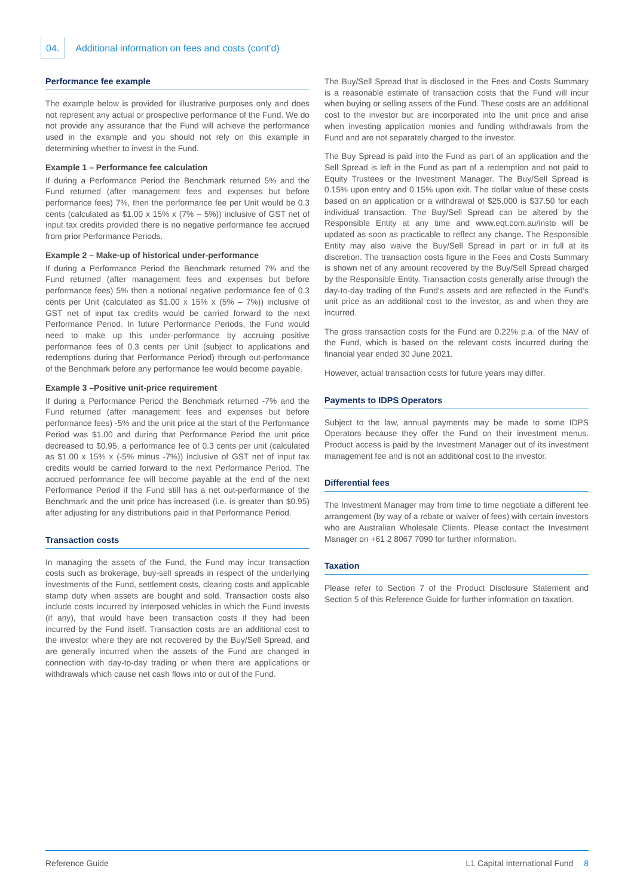04. Additional information on fees and costs (cont’d)
Performance fee example
The example below is provided for illustrative purposes only and does not represent any actual or prospective performance of the Fund. We do not provide any assurance that the Fund will achieve the performance used in the example and you should not rely on this example in determining whether to invest in the Fund.
Example 1 – Performance fee calculation
If during a Performance Period the Benchmark returned 5% and the Fund returned (after management fees and expenses but before performance fees) 7%, then the performance fee per Unit would be 0.3 cents (calculated as $1.00 x 15% x (7% – 5%)) inclusive of GST net of input tax credits provided there is no negative performance fee accrued from prior Performance Periods.
Example 2 – Make-up of historical under-performance
If during a Performance Period the Benchmark returned 7% and the Fund returned (after management fees and expenses but before performance fees) 5% then a notional negative performance fee of 0.3 cents per Unit (calculated as $1.00 x 15% x (5% – 7%)) inclusive of GST net of input tax credits would be carried forward to the next Performance Period. In future Performance Periods, the Fund would need to make up this under-performance by accruing positive performance fees of 0.3 cents per Unit (subject to applications and redemptions during that Performance Period) through out-performance of the Benchmark before any performance fee would become payable.
Example 3 –Positive unit-price requirement
If during a Performance Period the Benchmark returned -7% and the Fund returned (after management fees and expenses but before performance fees) -5% and the unit price at the start of the Performance Period was $1.00 and during that Performance Period the unit price decreased to $0.95, a performance fee of 0.3 cents per unit (calculated as $1.00 x 15% x (-5% minus -7%)) inclusive of GST net of input tax credits would be carried forward to the next Performance Period. The accrued performance fee will become payable at the end of the next Performance Period if the Fund still has a net out-performance of the Benchmark and the unit price has increased (i.e. is greater than $0.95) after adjusting for any distributions paid in that Performance Period.
Transaction costs
In managing the assets of the Fund, the Fund may incur transaction costs such as brokerage, buy-sell spreads in respect of the underlying investments of the Fund, settlement costs, clearing costs and applicable stamp duty when assets are bought and sold. Transaction costs also include costs incurred by interposed vehicles in which the Fund invests (if any), that would have been transaction costs if they had been incurred by the Fund itself. Transaction costs are an additional cost to the investor where they are not recovered by the Buy/Sell Spread, and are generally incurred when the assets of the Fund are changed in connection with day-to-day trading or when there are applications or withdrawals which cause net cash flows into or out of the Fund.
The Buy/Sell Spread that is disclosed in the Fees and Costs Summary is a reasonable estimate of transaction costs that the Fund will incur when buying or selling assets of the Fund. These costs are an additional cost to the investor but are incorporated into the unit price and arise when investing application monies and funding withdrawals from the Fund and are not separately charged to the investor.
The Buy Spread is paid into the Fund as part of an application and the Sell Spread is left in the Fund as part of a redemption and not paid to Equity Trustees or the Investment Manager. The Buy/Sell Spread is 0.15% upon entry and 0.15% upon exit. The dollar value of these costs based on an application or a withdrawal of $25,000 is $37.50 for each individual transaction. The Buy/Sell Spread can be altered by the Responsible Entity at any time and www.eqt.com.au/insto will be updated as soon as practicable to reflect any change. The Responsible Entity may also waive the Buy/Sell Spread in part or in full at its discretion. The transaction costs figure in the Fees and Costs Summary is shown net of any amount recovered by the Buy/Sell Spread charged by the Responsible Entity. Transaction costs generally arise through the day-to-day trading of the Fund’s assets and are reflected in the Fund’s unit price as an additional cost to the investor, as and when they are incurred.
The gross transaction costs for the Fund are 0.22% p.a. of the NAV of the Fund, which is based on the relevant costs incurred during the financial year ended 30 June 2021.
However, actual transaction costs for future years may differ.
Payments to IDPS Operators
Subject to the law, annual payments may be made to some IDPS Operators because they offer the Fund on their investment menus. Product access is paid by the Investment Manager out of its investment management fee and is not an additional cost to the investor.
Differential fees
The Investment Manager may from time to time negotiate a different fee arrangement (by way of a rebate or waiver of fees) with certain investors who are Australian Wholesale Clients. Please contact the Investment Manager on +61 2 8067 7090 for further information.
Taxation
Please refer to Section 7 of the Product Disclosure Statement and Section 5 of this Reference Guide for further information on taxation.
Reference Guide L1 Capital International Fund 8